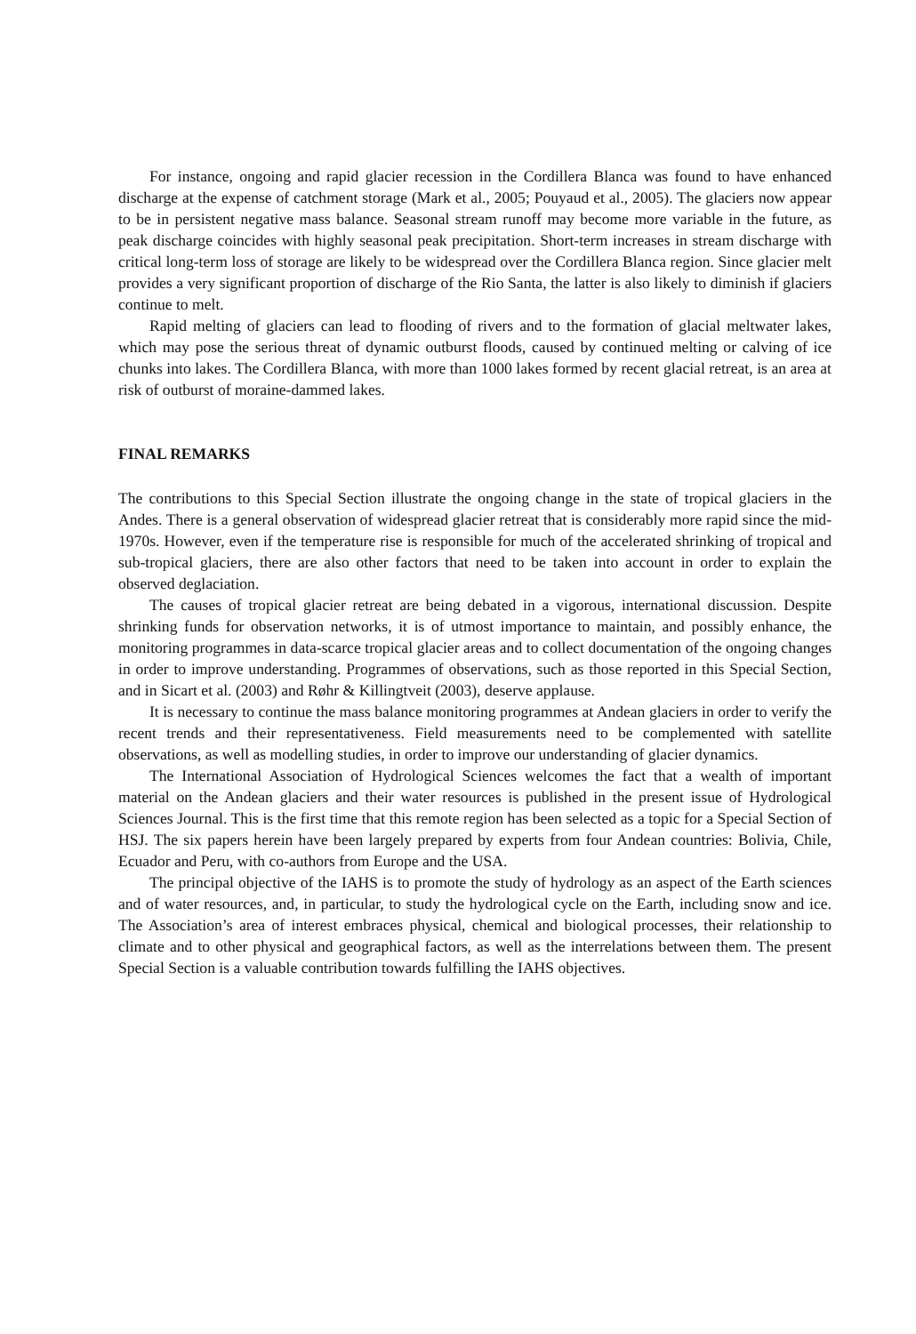For instance, ongoing and rapid glacier recession in the Cordillera Blanca was found to have enhanced discharge at the expense of catchment storage (Mark et al., 2005; Pouyaud et al., 2005). The glaciers now appear to be in persistent negative mass balance. Seasonal stream runoff may become more variable in the future, as peak discharge coincides with highly seasonal peak precipitation. Short-term increases in stream discharge with critical long-term loss of storage are likely to be widespread over the Cordillera Blanca region. Since glacier melt provides a very significant proportion of discharge of the Rio Santa, the latter is also likely to diminish if glaciers continue to melt.
Rapid melting of glaciers can lead to flooding of rivers and to the formation of glacial meltwater lakes, which may pose the serious threat of dynamic outburst floods, caused by continued melting or calving of ice chunks into lakes. The Cordillera Blanca, with more than 1000 lakes formed by recent glacial retreat, is an area at risk of outburst of moraine-dammed lakes.
FINAL REMARKS
The contributions to this Special Section illustrate the ongoing change in the state of tropical glaciers in the Andes. There is a general observation of widespread glacier retreat that is considerably more rapid since the mid-1970s. However, even if the temperature rise is responsible for much of the accelerated shrinking of tropical and sub-tropical glaciers, there are also other factors that need to be taken into account in order to explain the observed deglaciation.
The causes of tropical glacier retreat are being debated in a vigorous, international discussion. Despite shrinking funds for observation networks, it is of utmost importance to maintain, and possibly enhance, the monitoring programmes in data-scarce tropical glacier areas and to collect documentation of the ongoing changes in order to improve understanding. Programmes of observations, such as those reported in this Special Section, and in Sicart et al. (2003) and Røhr & Killingtveit (2003), deserve applause.
It is necessary to continue the mass balance monitoring programmes at Andean glaciers in order to verify the recent trends and their representativeness. Field measurements need to be complemented with satellite observations, as well as modelling studies, in order to improve our understanding of glacier dynamics.
The International Association of Hydrological Sciences welcomes the fact that a wealth of important material on the Andean glaciers and their water resources is published in the present issue of Hydrological Sciences Journal. This is the first time that this remote region has been selected as a topic for a Special Section of HSJ. The six papers herein have been largely prepared by experts from four Andean countries: Bolivia, Chile, Ecuador and Peru, with co-authors from Europe and the USA.
The principal objective of the IAHS is to promote the study of hydrology as an aspect of the Earth sciences and of water resources, and, in particular, to study the hydrological cycle on the Earth, including snow and ice. The Association’s area of interest embraces physical, chemical and biological processes, their relationship to climate and to other physical and geographical factors, as well as the interrelations between them. The present Special Section is a valuable contribution towards fulfilling the IAHS objectives.